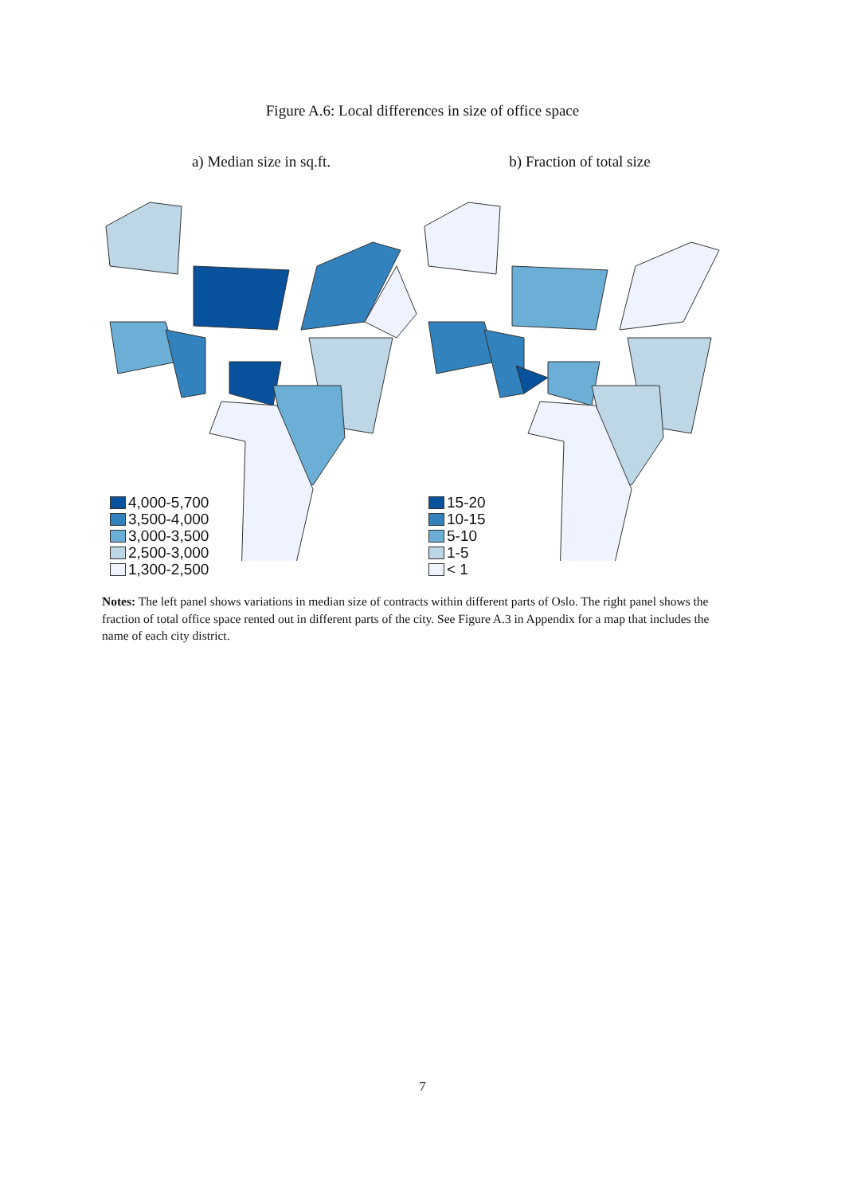Figure A.6: Local differences in size of office space
a) Median size in sq.ft.
4,000-5,700
3,500-4,000
3,000-3,500
2,500-3,000
1,300-2,500
b) Fraction of total size
15-20
10-15
5-10
1-5
< 1
Notes: The left panel shows variations in median size of contracts within different parts of Oslo. The right panel shows the fraction of total office space rented out in different parts of the city. See Figure A.3 in Appendix for a map that includes the name of each city district.
7